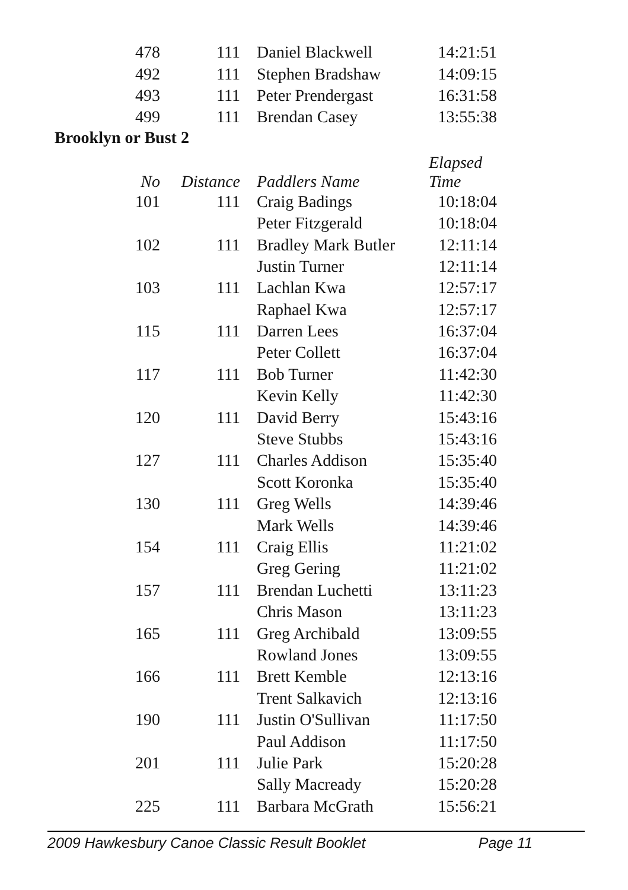| 478 | 111 | Daniel Blackwell | 14:21:51 |
| 492 | 111 | Stephen Bradshaw | 14:09:15 |
| 493 | 111 | Peter Prendergast | 16:31:58 |
| 499 | 111 | Brendan Casey | 13:55:38 |
Brooklyn or Bust 2
| No | Distance | Paddlers Name | Elapsed Time |
| --- | --- | --- | --- |
| 101 | 111 | Craig Badings | 10:18:04 |
| | | Peter Fitzgerald | 10:18:04 |
| 102 | 111 | Bradley Mark Butler | 12:11:14 |
| | | Justin Turner | 12:11:14 |
| 103 | 111 | Lachlan Kwa | 12:57:17 |
| | | Raphael Kwa | 12:57:17 |
| 115 | 111 | Darren Lees | 16:37:04 |
| | | Peter Collett | 16:37:04 |
| 117 | 111 | Bob Turner | 11:42:30 |
| | | Kevin Kelly | 11:42:30 |
| 120 | 111 | David Berry | 15:43:16 |
| | | Steve Stubbs | 15:43:16 |
| 127 | 111 | Charles Addison | 15:35:40 |
| | | Scott Koronka | 15:35:40 |
| 130 | 111 | Greg Wells | 14:39:46 |
| | | Mark Wells | 14:39:46 |
| 154 | 111 | Craig Ellis | 11:21:02 |
| | | Greg Gering | 11:21:02 |
| 157 | 111 | Brendan Luchetti | 13:11:23 |
| | | Chris Mason | 13:11:23 |
| 165 | 111 | Greg Archibald | 13:09:55 |
| | | Rowland Jones | 13:09:55 |
| 166 | 111 | Brett Kemble | 12:13:16 |
| | | Trent Salkavich | 12:13:16 |
| 190 | 111 | Justin O'Sullivan | 11:17:50 |
| | | Paul Addison | 11:17:50 |
| 201 | 111 | Julie Park | 15:20:28 |
| | | Sally Macready | 15:20:28 |
| 225 | 111 | Barbara McGrath | 15:56:21 |
2009 Hawkesbury Canoe Classic Result Booklet Page 11